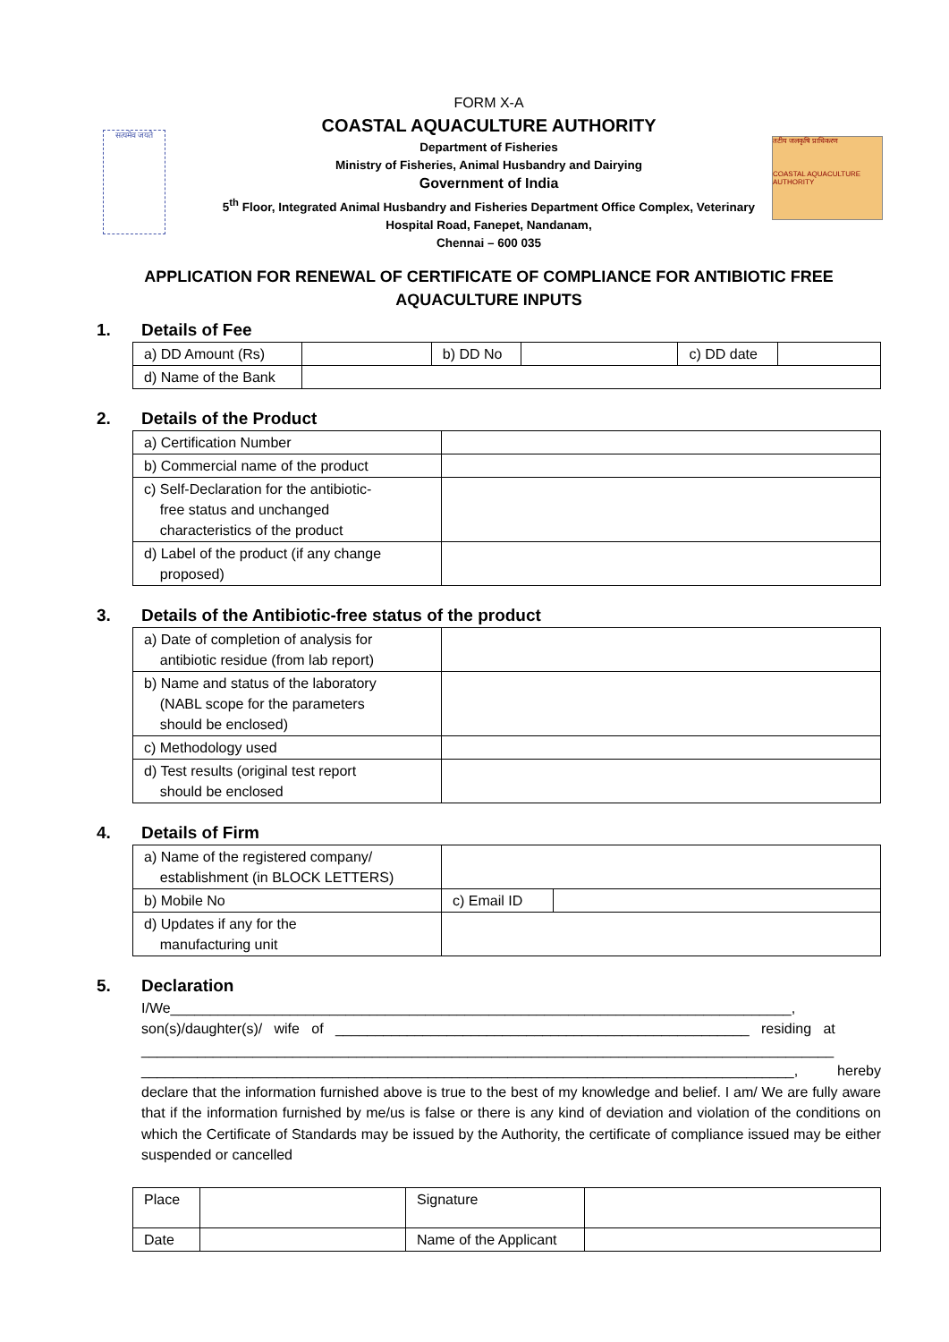सत्यमेव जयते
तटीय जलकृषि प्राधिकरण
COASTAL AQUACULTURE AUTHORITY
FORM X-A
COASTAL AQUACULTURE AUTHORITY
Department of Fisheries
Ministry of Fisheries, Animal Husbandry and Dairying
Government of India
5<sup>th</sup> Floor, Integrated Animal Husbandry and Fisheries Department Office Complex, Veterinary
Hospital Road, Fanepet, Nandanam,
Chennai – 600 035
APPLICATION FOR RENEWAL OF CERTIFICATE OF COMPLIANCE FOR ANTIBIOTIC FREE AQUACULTURE INPUTS
1. Details of Fee
| a) DD Amount (Rs) | | b) DD No | | c) DD date | |
| d) Name of the Bank | | | | | |
2. Details of the Product
| a) Certification Number | |
| b) Commercial name of the product | |
| c) Self-Declaration for the antibiotic- free status and unchanged characteristics of the product | |
| d) Label of the product (if any change proposed) | |
3. Details of the Antibiotic-free status of the product
| a) Date of completion of analysis for antibiotic residue (from lab report) | |
| b) Name and status of the laboratory (NABL scope for the parameters should be enclosed) | |
| c) Methodology used | |
| d) Test results (original test report should be enclosed | |
4. Details of Firm
| a) Name of the registered company/ establishment (in BLOCK LETTERS) | | |
| b) Mobile No | c) Email ID | |
| d) Updates if any for the manufacturing unit | | |
5. Declaration
I/We______________________________________________________________________________,
son(s)/daughter(s)/ wife of ____________________________________________________ residing at
_______________________________________________________________________________________
__________________________________________________________________________________, hereby declare that the information furnished above is true to the best of my knowledge and belief. I am/ We are fully aware that if the information furnished by me/us is false or there is any kind of deviation and violation of the conditions on which the Certificate of Standards may be issued by the Authority, the certificate of compliance issued may be either suspended or cancelled
| Place | | Signature | |
| Date | | Name of the Applicant | |